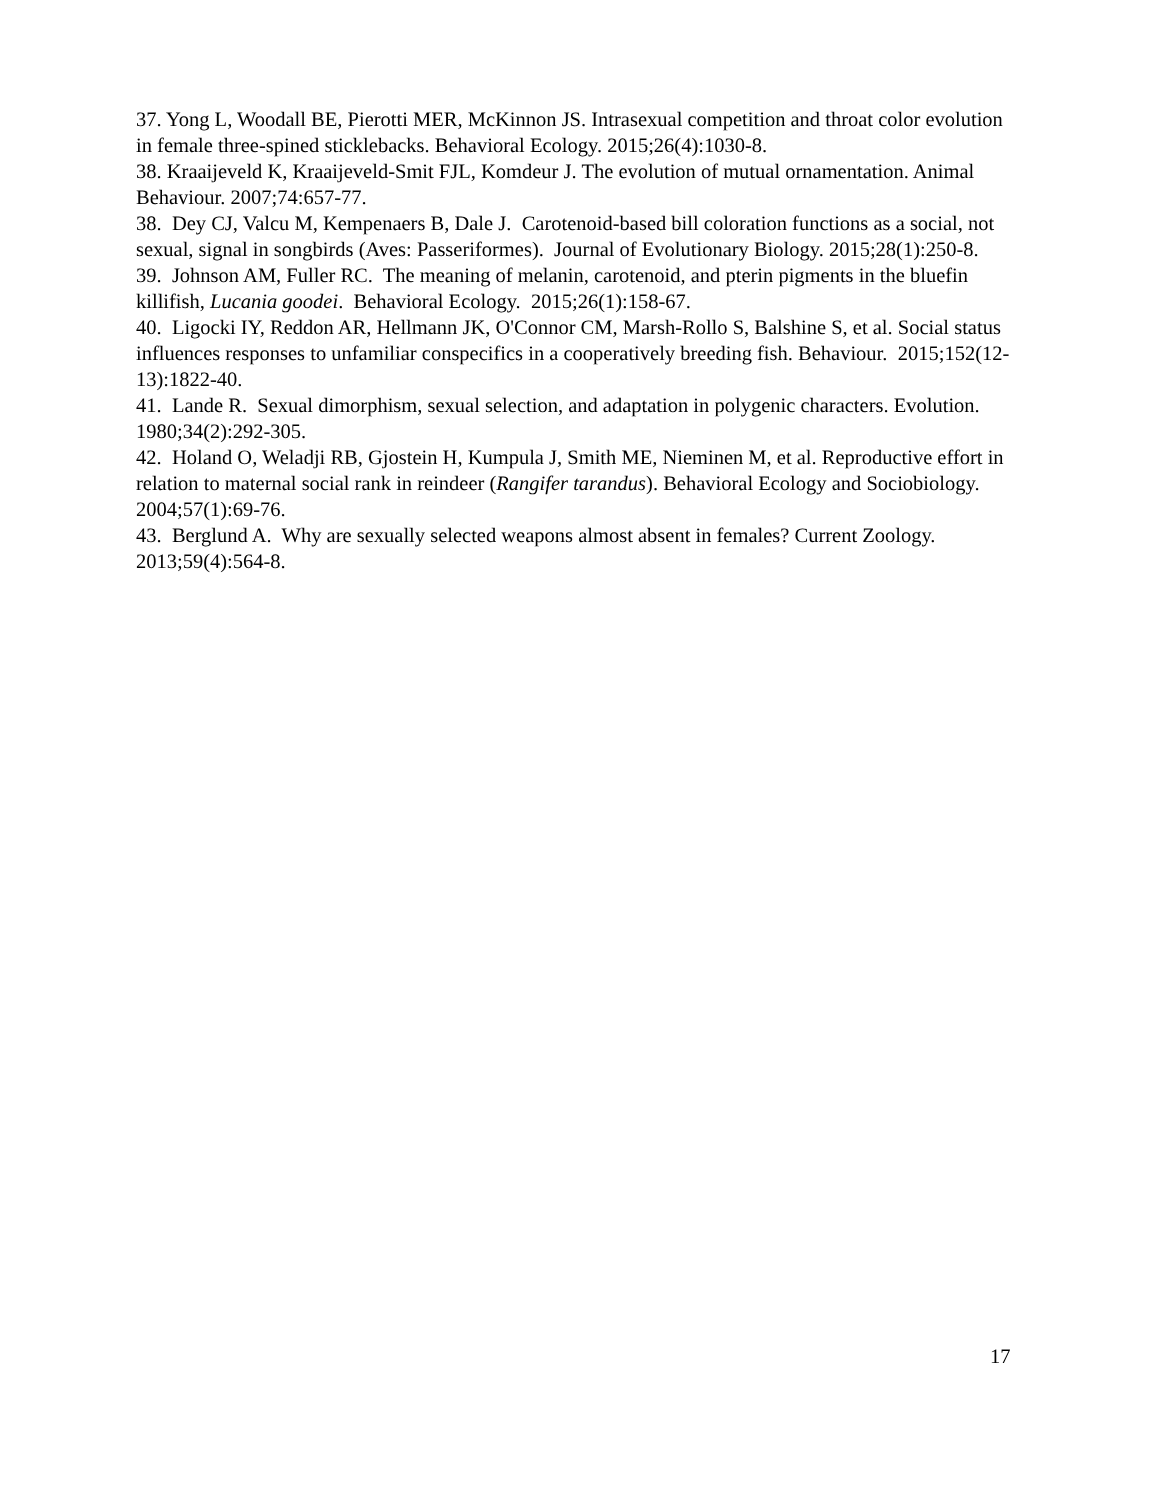37. Yong L, Woodall BE, Pierotti MER, McKinnon JS. Intrasexual competition and throat color evolution in female three-spined sticklebacks. Behavioral Ecology. 2015;26(4):1030-8.
38. Kraaijeveld K, Kraaijeveld-Smit FJL, Komdeur J. The evolution of mutual ornamentation. Animal Behaviour. 2007;74:657-77.
38. Dey CJ, Valcu M, Kempenaers B, Dale J. Carotenoid-based bill coloration functions as a social, not sexual, signal in songbirds (Aves: Passeriformes). Journal of Evolutionary Biology. 2015;28(1):250-8.
39. Johnson AM, Fuller RC. The meaning of melanin, carotenoid, and pterin pigments in the bluefin killifish, Lucania goodei. Behavioral Ecology. 2015;26(1):158-67.
40. Ligocki IY, Reddon AR, Hellmann JK, O'Connor CM, Marsh-Rollo S, Balshine S, et al. Social status influences responses to unfamiliar conspecifics in a cooperatively breeding fish. Behaviour. 2015;152(12-13):1822-40.
41. Lande R. Sexual dimorphism, sexual selection, and adaptation in polygenic characters. Evolution. 1980;34(2):292-305.
42. Holand O, Weladji RB, Gjostein H, Kumpula J, Smith ME, Nieminen M, et al. Reproductive effort in relation to maternal social rank in reindeer (Rangifer tarandus). Behavioral Ecology and Sociobiology. 2004;57(1):69-76.
43. Berglund A. Why are sexually selected weapons almost absent in females? Current Zoology. 2013;59(4):564-8.
17